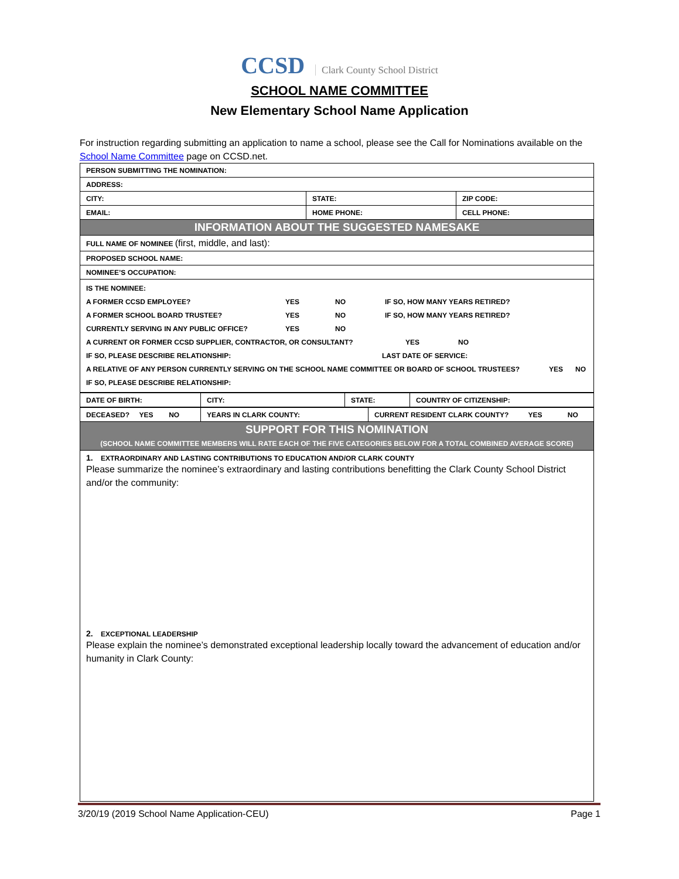CCSD Clark County School District
SCHOOL NAME COMMITTEE
New Elementary School Name Application
For instruction regarding submitting an application to name a school, please see the Call for Nominations available on the School Name Committee page on CCSD.net.
| PERSON SUBMITTING THE NOMINATION: | | |
| ADDRESS: | | |
| CITY: | STATE: | ZIP CODE: |
| EMAIL: | HOME PHONE: | CELL PHONE: |
| INFORMATION ABOUT THE SUGGESTED NAMESAKE | | |
| FULL NAME OF NOMINEE (first, middle, and last): | | |
| PROPOSED SCHOOL NAME: | | |
| NOMINEE’S OCCUPATION: | | |
| IS THE NOMINEE: A FORMER CCSD EMPLOYEE? YES NO IF SO, HOW MANY YEARS RETIRED? A FORMER SCHOOL BOARD TRUSTEE? YES NO IF SO, HOW MANY YEARS RETIRED? CURRENTLY SERVING IN ANY PUBLIC OFFICE? YES NO A CURRENT OR FORMER CCSD SUPPLIER, CONTRACTOR, OR CONSULTANT? YES NO IF SO, PLEASE DESCRIBE RELATIONSHIP: LAST DATE OF SERVICE: A RELATIVE OF ANY PERSON CURRENTLY SERVING ON THE SCHOOL NAME COMMITTEE OR BOARD OF SCHOOL TRUSTEES? YES NO IF SO, PLEASE DESCRIBE RELATIONSHIP: | | |
| DATE OF BIRTH: | CITY: | STATE: | COUNTRY OF CITIZENSHIP: |
| DECEASED? YES NO | YEARS IN CLARK COUNTY: | CURRENT RESIDENT CLARK COUNTY? YES NO |
| SUPPORT FOR THIS NOMINATION (SCHOOL NAME COMMITTEE MEMBERS WILL RATE EACH OF THE FIVE CATEGORIES BELOW FOR A TOTAL COMBINED AVERAGE SCORE) | | |
| 1. EXTRAORDINARY AND LASTING CONTRIBUTIONS TO EDUCATION AND/OR CLARK COUNTY Please summarize the nominee’s extraordinary and lasting contributions benefitting the Clark County School District and/or the community: 2. EXCEPTIONAL LEADERSHIP Please explain the nominee’s demonstrated exceptional leadership locally toward the advancement of education and/or humanity in Clark County: | | |
3/20/19 (2019 School Name Application-CEU) Page 1